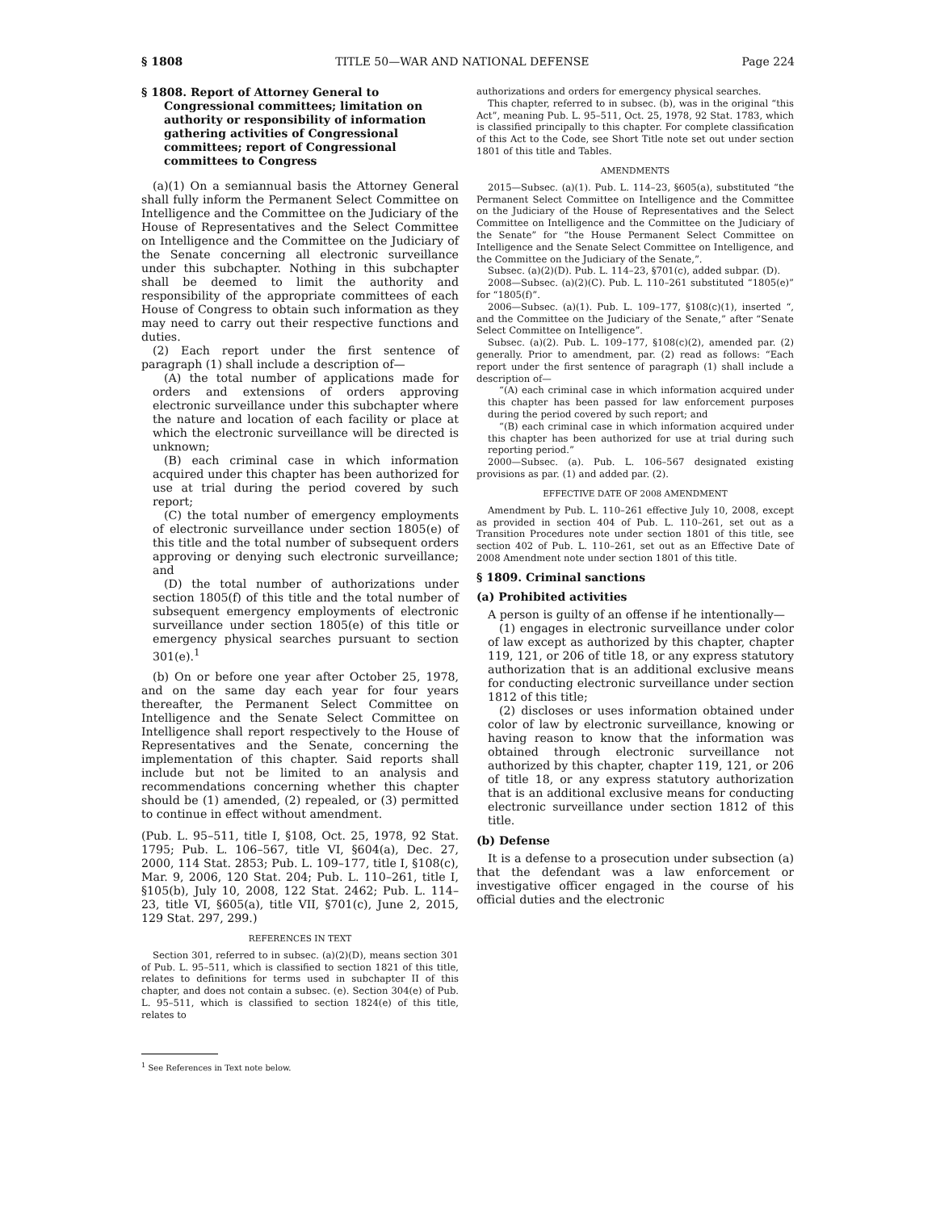§ 1808 TITLE 50—WAR AND NATIONAL DEFENSE Page 224
§ 1808. Report of Attorney General to Congressional committees; limitation on authority or responsibility of information gathering activities of Congressional committees; report of Congressional committees to Congress
(a)(1) On a semiannual basis the Attorney General shall fully inform the Permanent Select Committee on Intelligence and the Committee on the Judiciary of the House of Representatives and the Select Committee on Intelligence and the Committee on the Judiciary of the Senate concerning all electronic surveillance under this subchapter. Nothing in this subchapter shall be deemed to limit the authority and responsibility of the appropriate committees of each House of Congress to obtain such information as they may need to carry out their respective functions and duties.
(2) Each report under the first sentence of paragraph (1) shall include a description of—
(A) the total number of applications made for orders and extensions of orders approving electronic surveillance under this subchapter where the nature and location of each facility or place at which the electronic surveillance will be directed is unknown;
(B) each criminal case in which information acquired under this chapter has been authorized for use at trial during the period covered by such report;
(C) the total number of emergency employments of electronic surveillance under section 1805(e) of this title and the total number of subsequent orders approving or denying such electronic surveillance; and
(D) the total number of authorizations under section 1805(f) of this title and the total number of subsequent emergency employments of electronic surveillance under section 1805(e) of this title or emergency physical searches pursuant to section 301(e).<sup>1</sup>
(b) On or before one year after October 25, 1978, and on the same day each year for four years thereafter, the Permanent Select Committee on Intelligence and the Senate Select Committee on Intelligence shall report respectively to the House of Representatives and the Senate, concerning the implementation of this chapter. Said reports shall include but not be limited to an analysis and recommendations concerning whether this chapter should be (1) amended, (2) repealed, or (3) permitted to continue in effect without amendment.
(Pub. L. 95–511, title I, §108, Oct. 25, 1978, 92 Stat. 1795; Pub. L. 106–567, title VI, §604(a), Dec. 27, 2000, 114 Stat. 2853; Pub. L. 109–177, title I, §108(c), Mar. 9, 2006, 120 Stat. 204; Pub. L. 110–261, title I, §105(b), July 10, 2008, 122 Stat. 2462; Pub. L. 114–23, title VI, §605(a), title VII, §701(c), June 2, 2015, 129 Stat. 297, 299.)
REFERENCES IN TEXT
Section 301, referred to in subsec. (a)(2)(D), means section 301 of Pub. L. 95–511, which is classified to section 1821 of this title, relates to definitions for terms used in subchapter II of this chapter, and does not contain a subsec. (e). Section 304(e) of Pub. L. 95–511, which is classified to section 1824(e) of this title, relates to
<sup>1</sup> See References in Text note below.
authorizations and orders for emergency physical searches.
This chapter, referred to in subsec. (b), was in the original “this Act”, meaning Pub. L. 95–511, Oct. 25, 1978, 92 Stat. 1783, which is classified principally to this chapter. For complete classification of this Act to the Code, see Short Title note set out under section 1801 of this title and Tables.
AMENDMENTS
2015—Subsec. (a)(1). Pub. L. 114–23, §605(a), substituted “the Permanent Select Committee on Intelligence and the Committee on the Judiciary of the House of Representatives and the Select Committee on Intelligence and the Committee on the Judiciary of the Senate” for “the House Permanent Select Committee on Intelligence and the Senate Select Committee on Intelligence, and the Committee on the Judiciary of the Senate,”.
Subsec. (a)(2)(D). Pub. L. 114–23, §701(c), added subpar. (D).
2008—Subsec. (a)(2)(C). Pub. L. 110–261 substituted “1805(e)” for “1805(f)”.
2006—Subsec. (a)(1). Pub. L. 109–177, §108(c)(1), inserted “, and the Committee on the Judiciary of the Senate,” after “Senate Select Committee on Intelligence”.
Subsec. (a)(2). Pub. L. 109–177, §108(c)(2), amended par. (2) generally. Prior to amendment, par. (2) read as follows: “Each report under the first sentence of paragraph (1) shall include a description of—
“(A) each criminal case in which information acquired under this chapter has been passed for law enforcement purposes during the period covered by such report; and
“(B) each criminal case in which information acquired under this chapter has been authorized for use at trial during such reporting period.”
2000—Subsec. (a). Pub. L. 106–567 designated existing provisions as par. (1) and added par. (2).
EFFECTIVE DATE OF 2008 AMENDMENT
Amendment by Pub. L. 110–261 effective July 10, 2008, except as provided in section 404 of Pub. L. 110–261, set out as a Transition Procedures note under section 1801 of this title, see section 402 of Pub. L. 110–261, set out as an Effective Date of 2008 Amendment note under section 1801 of this title.
§ 1809. Criminal sanctions
(a) Prohibited activities
A person is guilty of an offense if he intentionally—
(1) engages in electronic surveillance under color of law except as authorized by this chapter, chapter 119, 121, or 206 of title 18, or any express statutory authorization that is an additional exclusive means for conducting electronic surveillance under section 1812 of this title;
(2) discloses or uses information obtained under color of law by electronic surveillance, knowing or having reason to know that the information was obtained through electronic surveillance not authorized by this chapter, chapter 119, 121, or 206 of title 18, or any express statutory authorization that is an additional exclusive means for conducting electronic surveillance under section 1812 of this title.
(b) Defense
It is a defense to a prosecution under subsection (a) that the defendant was a law enforcement or investigative officer engaged in the course of his official duties and the electronic